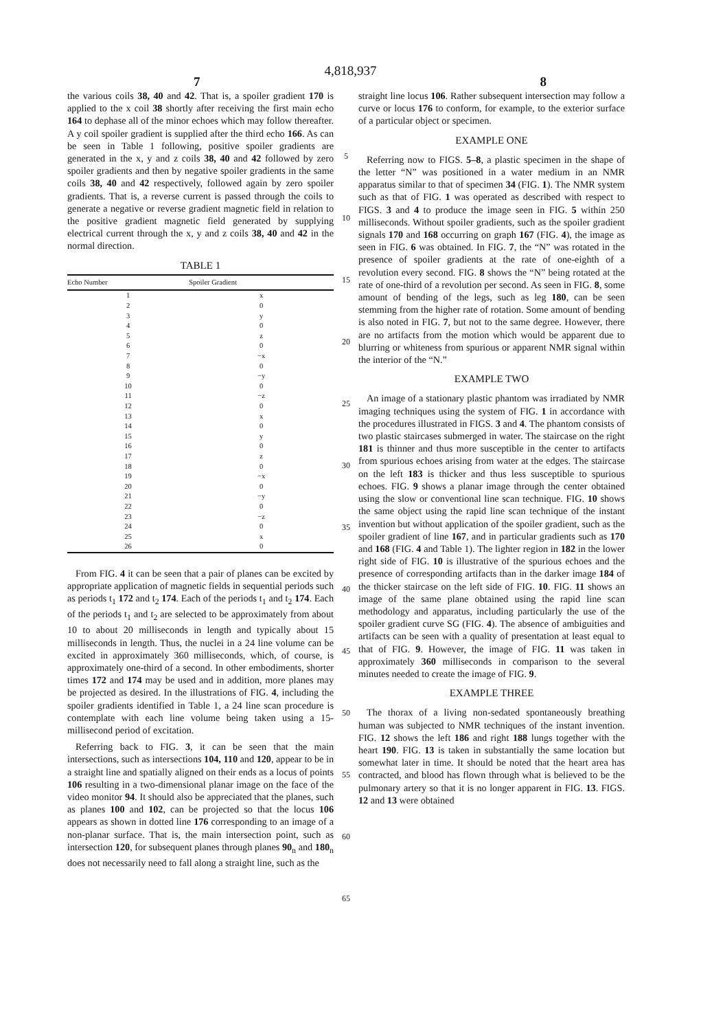4,818,937
7 8
the various coils 38, 40 and 42. That is, a spoiler gradient 170 is applied to the x coil 38 shortly after receiving the first main echo 164 to dephase all of the minor echoes which may follow thereafter. A y coil spoiler gradient is supplied after the third echo 166. As can be seen in Table 1 following, positive spoiler gradients are generated in the x, y and z coils 38, 40 and 42 followed by zero spoiler gradients and then by negative spoiler gradients in the same coils 38, 40 and 42 respectively, followed again by zero spoiler gradients. That is, a reverse current is passed through the coils to generate a negative or reverse gradient magnetic field in relation to the positive gradient magnetic field generated by supplying electrical current through the x, y and z coils 38, 40 and 42 in the normal direction.
TABLE 1
| Echo Number | Spoiler Gradient |
| --- | --- |
| 1 | x |
| 2 | 0 |
| 3 | y |
| 4 | 0 |
| 5 | z |
| 6 | 0 |
| 7 | −x |
| 8 | 0 |
| 9 | −y |
| 10 | 0 |
| 11 | −z |
| 12 | 0 |
| 13 | x |
| 14 | 0 |
| 15 | y |
| 16 | 0 |
| 17 | z |
| 18 | 0 |
| 19 | −x |
| 20 | 0 |
| 21 | −y |
| 22 | 0 |
| 23 | −z |
| 24 | 0 |
| 25 | x |
| 26 | 0 |
From FIG. 4 it can be seen that a pair of planes can be excited by appropriate application of magnetic fields in sequential periods such as periods t<sub>1</sub> 172 and t<sub>2</sub> 174. Each of the periods t<sub>1</sub> and t<sub>2</sub> 174. Each of the periods t<sub>1</sub> and t<sub>2</sub> are selected to be approximately from about 10 to about 20 milliseconds in length and typically about 15 milliseconds in length. Thus, the nuclei in a 24 line volume can be excited in approximately 360 milliseconds, which, of course, is approximately one-third of a second. In other embodiments, shorter times 172 and 174 may be used and in addition, more planes may be projected as desired. In the illustrations of FIG. 4, including the spoiler gradients identified in Table 1, a 24 line scan procedure is contemplate with each line volume being taken using a 15-millisecond period of excitation.
Referring back to FIG. 3, it can be seen that the main intersections, such as intersections 104, 110 and 120, appear to be in a straight line and spatially aligned on their ends as a locus of points 106 resulting in a two-dimensional planar image on the face of the video monitor 94. It should also be appreciated that the planes, such as planes 100 and 102, can be projected so that the locus 106 appears as shown in dotted line 176 corresponding to an image of a non-planar surface. That is, the main intersection point, such as intersection 120, for subsequent planes through planes 90<sub>n</sub> and 180<sub>n</sub> does not necessarily need to fall along a straight line, such as the
5
10
15
20
25
30
35
40
45
50
55
60
65
straight line locus 106. Rather subsequent intersection may follow a curve or locus 176 to conform, for example, to the exterior surface of a particular object or specimen.
EXAMPLE ONE
Referring now to FIGS. 5–8, a plastic specimen in the shape of the letter “N” was positioned in a water medium in an NMR apparatus similar to that of specimen 34 (FIG. 1). The NMR system such as that of FIG. 1 was operated as described with respect to FIGS. 3 and 4 to produce the image seen in FIG. 5 within 250 milliseconds. Without spoiler gradients, such as the spoiler gradient signals 170 and 168 occurring on graph 167 (FIG. 4), the image as seen in FIG. 6 was obtained. In FIG. 7, the “N” was rotated in the presence of spoiler gradients at the rate of one-eighth of a revolution every second. FIG. 8 shows the “N” being rotated at the rate of one-third of a revolution per second. As seen in FIG. 8, some amount of bending of the legs, such as leg 180, can be seen stemming from the higher rate of rotation. Some amount of bending is also noted in FIG. 7, but not to the same degree. However, there are no artifacts from the motion which would be apparent due to blurring or whiteness from spurious or apparent NMR signal within the interior of the “N.”
EXAMPLE TWO
An image of a stationary plastic phantom was irradiated by NMR imaging techniques using the system of FIG. 1 in accordance with the procedures illustrated in FIGS. 3 and 4. The phantom consists of two plastic staircases submerged in water. The staircase on the right 181 is thinner and thus more susceptible in the center to artifacts from spurious echoes arising from water at the edges. The staircase on the left 183 is thicker and thus less susceptible to spurious echoes. FIG. 9 shows a planar image through the center obtained using the slow or conventional line scan technique. FIG. 10 shows the same object using the rapid line scan technique of the instant invention but without application of the spoiler gradient, such as the spoiler gradient of line 167, and in particular gradients such as 170 and 168 (FIG. 4 and Table 1). The lighter region in 182 in the lower right side of FIG. 10 is illustrative of the spurious echoes and the presence of corresponding artifacts than in the darker image 184 of the thicker staircase on the left side of FIG. 10. FIG. 11 shows an image of the same plane obtained using the rapid line scan methodology and apparatus, including particularly the use of the spoiler gradient curve SG (FIG. 4). The absence of ambiguities and artifacts can be seen with a quality of presentation at least equal to that of FIG. 9. However, the image of FIG. 11 was taken in approximately 360 milliseconds in comparison to the several minutes needed to create the image of FIG. 9.
EXAMPLE THREE
The thorax of a living non-sedated spontaneously breathing human was subjected to NMR techniques of the instant invention. FIG. 12 shows the left 186 and right 188 lungs together with the heart 190. FIG. 13 is taken in substantially the same location but somewhat later in time. It should be noted that the heart area has contracted, and blood has flown through what is believed to be the pulmonary artery so that it is no longer apparent in FIG. 13. FIGS. 12 and 13 were obtained